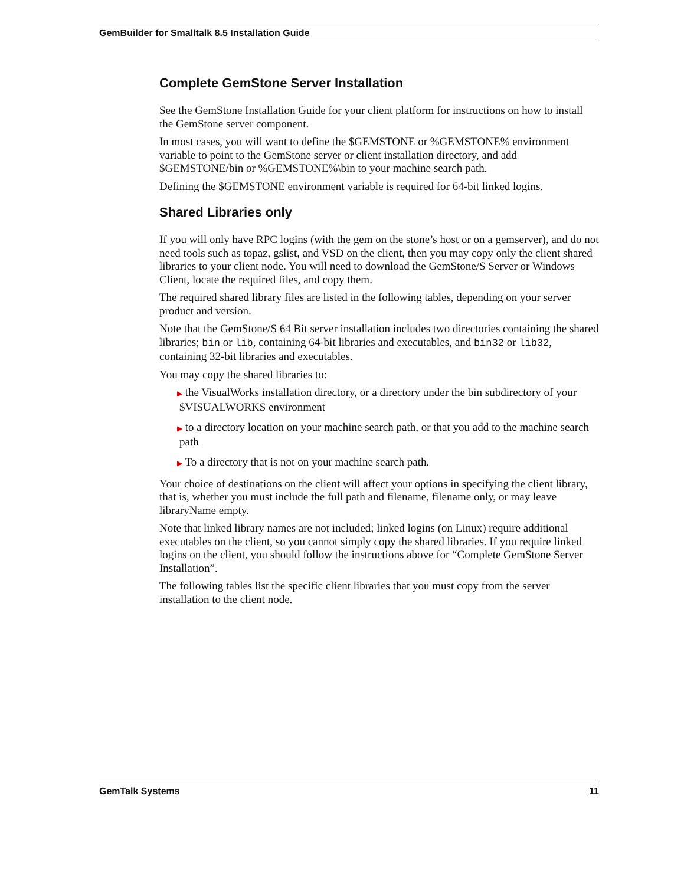GemBuilder for Smalltalk 8.5 Installation Guide
Complete GemStone Server Installation
See the GemStone Installation Guide for your client platform for instructions on how to install the GemStone server component.
In most cases, you will want to define the $GEMSTONE or %GEMSTONE% environment variable to point to the GemStone server or client installation directory, and add $GEMSTONE/bin or %GEMSTONE%\bin to your machine search path.
Defining the $GEMSTONE environment variable is required for 64-bit linked logins.
Shared Libraries only
If you will only have RPC logins (with the gem on the stone’s host or on a gemserver), and do not need tools such as topaz, gslist, and VSD on the client, then you may copy only the client shared libraries to your client node. You will need to download the GemStone/S Server or Windows Client, locate the required files, and copy them.
The required shared library files are listed in the following tables, depending on your server product and version.
Note that the GemStone/S 64 Bit server installation includes two directories containing the shared libraries; bin or lib, containing 64-bit libraries and executables, and bin32 or lib32, containing 32-bit libraries and executables.
You may copy the shared libraries to:
▶ the VisualWorks installation directory, or a directory under the bin subdirectory of your $VISUALWORKS environment
▶ to a directory location on your machine search path, or that you add to the machine search path
▶ To a directory that is not on your machine search path.
Your choice of destinations on the client will affect your options in specifying the client library, that is, whether you must include the full path and filename, filename only, or may leave libraryName empty.
Note that linked library names are not included; linked logins (on Linux) require additional executables on the client, so you cannot simply copy the shared libraries. If you require linked logins on the client, you should follow the instructions above for “Complete GemStone Server Installation”.
The following tables list the specific client libraries that you must copy from the server installation to the client node.
GemTalk Systems 11